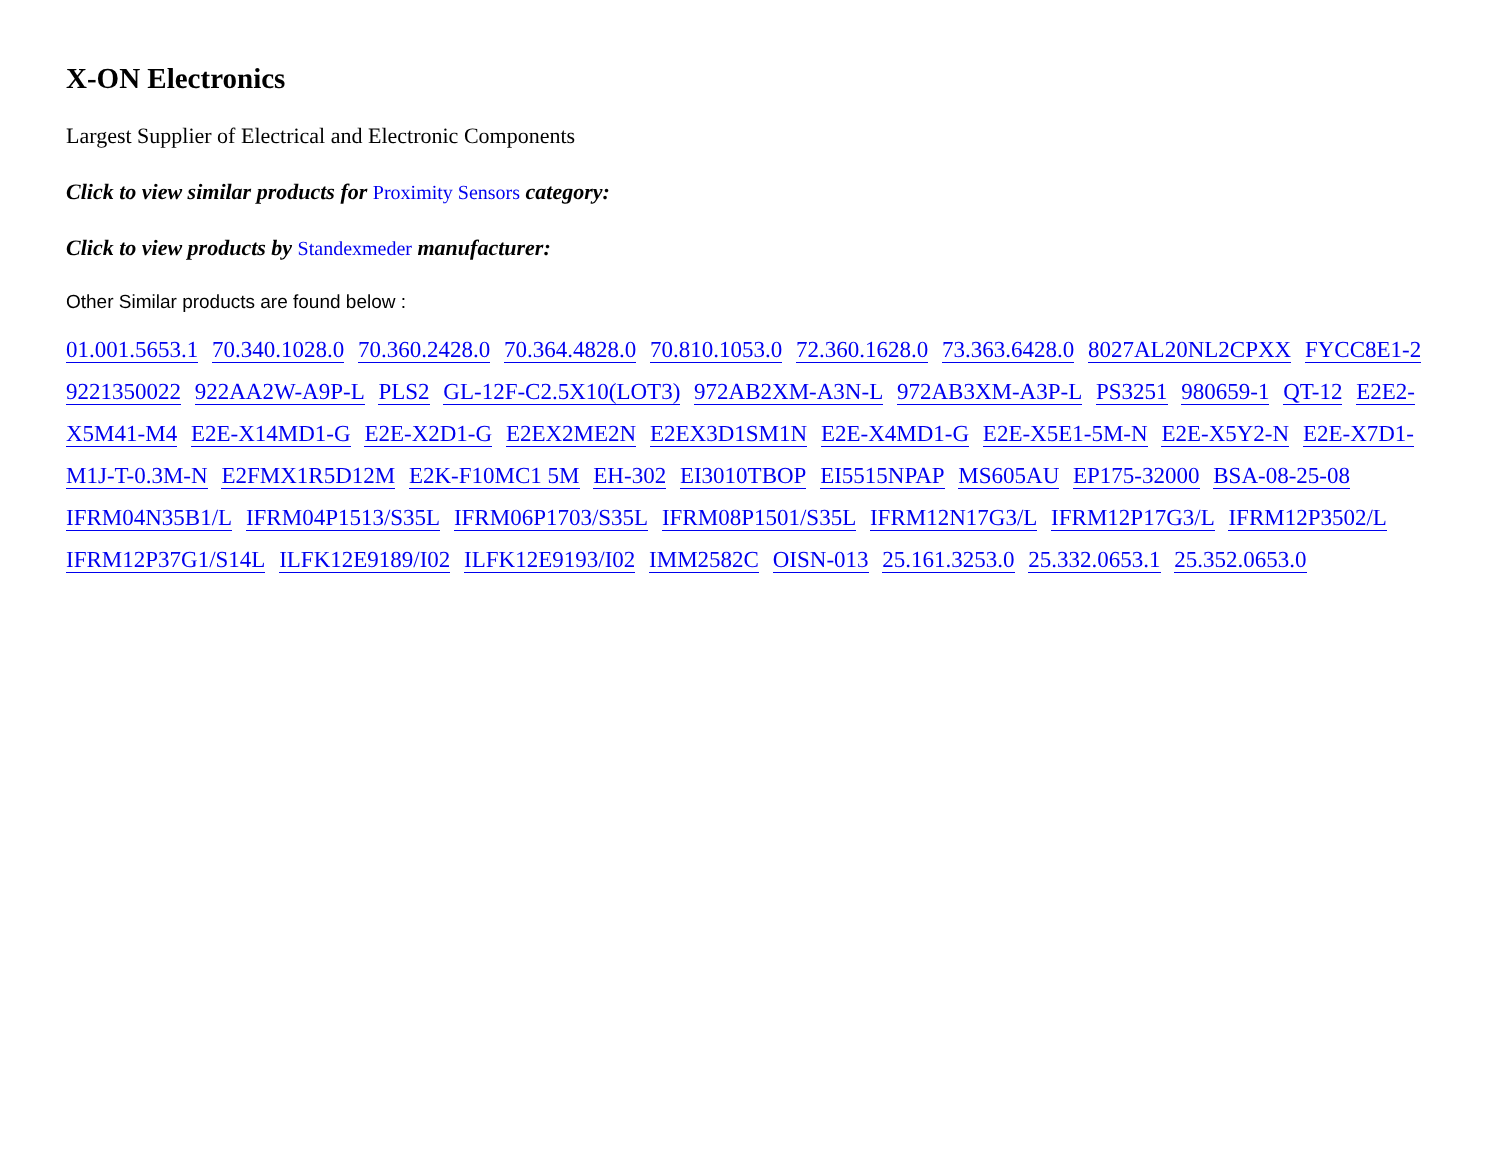X-ON Electronics
Largest Supplier of Electrical and Electronic Components
Click to view similar products for Proximity Sensors category:
Click to view products by Standexmeder manufacturer:
Other Similar products are found below :
01.001.5653.1 70.340.1028.0 70.360.2428.0 70.364.4828.0 70.810.1053.0 72.360.1628.0 73.363.6428.0 8027AL20NL2CPXX FYCC8E1-2 9221350022 922AA2W-A9P-L PLS2 GL-12F-C2.5X10(LOT3) 972AB2XM-A3N-L 972AB3XM-A3P-L PS3251 980659-1 QT-12 E2E2-X5M41-M4 E2E-X14MD1-G E2E-X2D1-G E2EX2ME2N E2EX3D1SM1N E2E-X4MD1-G E2E-X5E1-5M-N E2E-X5Y2-N E2E-X7D1-M1J-T-0.3M-N E2FMX1R5D12M E2K-F10MC1 5M EH-302 EI3010TBOP EI5515NPAP MS605AU EP175-32000 BSA-08-25-08 IFRM04N35B1/L IFRM04P1513/S35L IFRM06P1703/S35L IFRM08P1501/S35L IFRM12N17G3/L IFRM12P17G3/L IFRM12P3502/L IFRM12P37G1/S14L ILFK12E9189/I02 ILFK12E9193/I02 IMM2582C OISN-013 25.161.3253.0 25.332.0653.1 25.352.0653.0